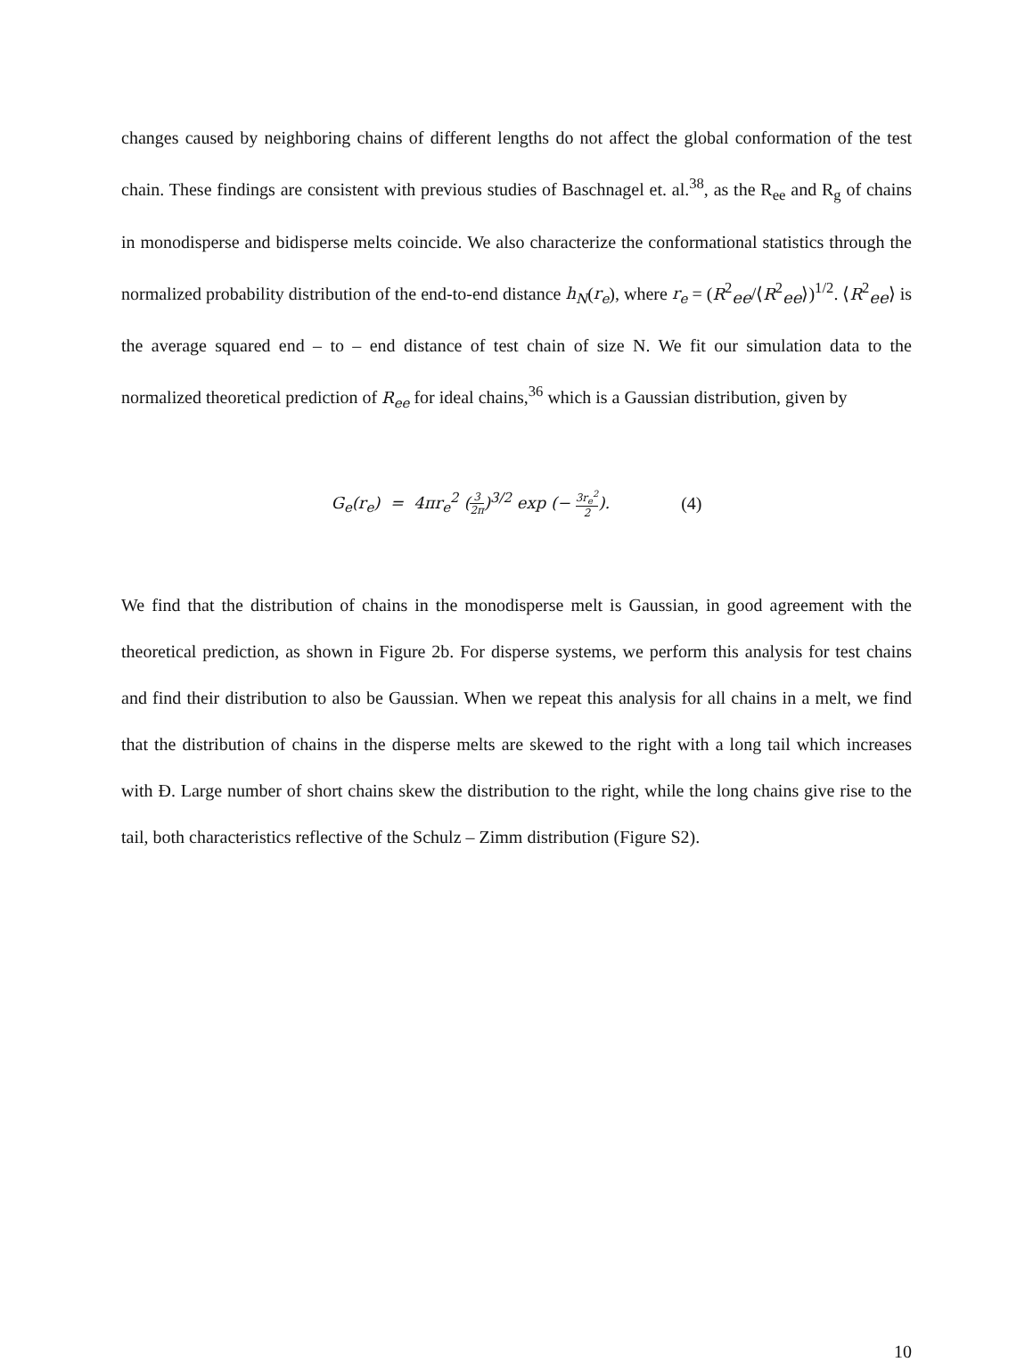changes caused by neighboring chains of different lengths do not affect the global conformation of the test chain. These findings are consistent with previous studies of Baschnagel et. al.<sup>38</sup>, as the R<sub>ee</sub> and R<sub>g</sub> of chains in monodisperse and bidisperse melts coincide. We also characterize the conformational statistics through the normalized probability distribution of the end-to-end distance h<sub>N</sub>(r<sub>e</sub>), where r<sub>e</sub> = (R<sup>2</sup><sub>ee</sub>/⟨R<sup>2</sup><sub>ee</sub>⟩)<sup>1/2</sup>. ⟨R<sup>2</sup><sub>ee</sub>⟩ is the average squared end – to – end distance of test chain of size N. We fit our simulation data to the normalized theoretical prediction of R<sub>ee</sub> for ideal chains,<sup>36</sup> which is a Gaussian distribution, given by
G<sub>e</sub>(r<sub>e</sub>) = 4πr<sub>e</sub><sup>2</sup> (3 2π)<sup>3/2</sup> exp (− 3r<sub>e</sub><sup>2</sup> 2). (4)
We find that the distribution of chains in the monodisperse melt is Gaussian, in good agreement with the theoretical prediction, as shown in Figure 2b. For disperse systems, we perform this analysis for test chains and find their distribution to also be Gaussian. When we repeat this analysis for all chains in a melt, we find that the distribution of chains in the disperse melts are skewed to the right with a long tail which increases with Đ. Large number of short chains skew the distribution to the right, while the long chains give rise to the tail, both characteristics reflective of the Schulz – Zimm distribution (Figure S2).
10